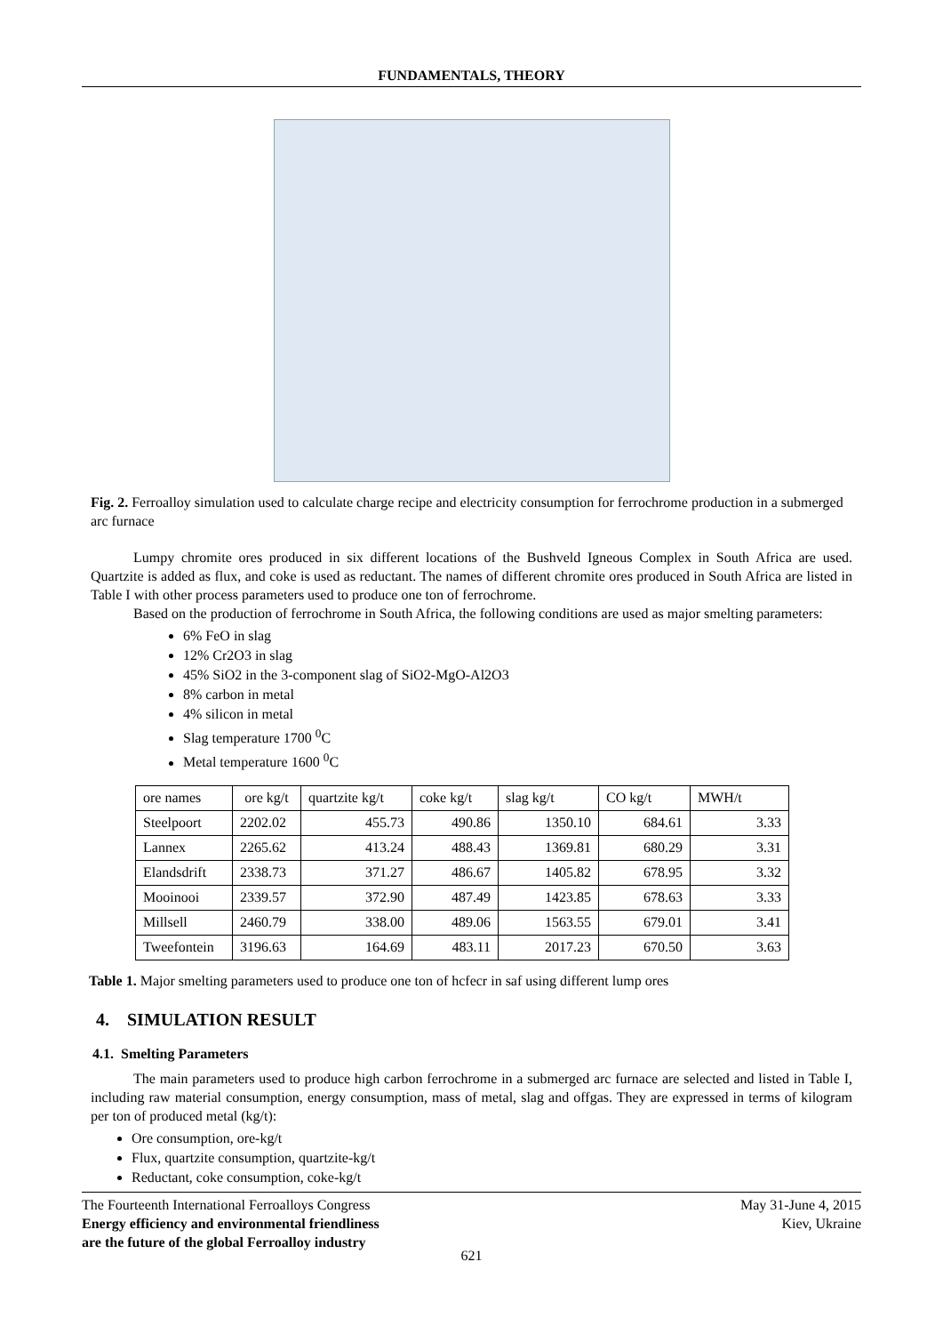FUNDAMENTALS, THEORY
Fig. 2. Ferroalloy simulation used to calculate charge recipe and electricity consumption for ferrochrome production in a submerged arc furnace
Lumpy chromite ores produced in six different locations of the Bushveld Igneous Complex in South Africa are used. Quartzite is added as flux, and coke is used as reductant. The names of different chromite ores produced in South Africa are listed in Table I with other process parameters used to produce one ton of ferrochrome.
Based on the production of ferrochrome in South Africa, the following conditions are used as major smelting parameters:
6% FeO in slag
12% Cr2O3 in slag
45% SiO2 in the 3-component slag of SiO2-MgO-Al2O3
8% carbon in metal
4% silicon in metal
Slag temperature 1700 <sup>0</sup>C
Metal temperature 1600 <sup>0</sup>C
| ore names | ore kg/t | quartzite kg/t | coke kg/t | slag kg/t | CO kg/t | MWH/t |
| --- | --- | --- | --- | --- | --- | --- |
| Steelpoort | 2202.02 | 455.73 | 490.86 | 1350.10 | 684.61 | 3.33 |
| Lannex | 2265.62 | 413.24 | 488.43 | 1369.81 | 680.29 | 3.31 |
| Elandsdrift | 2338.73 | 371.27 | 486.67 | 1405.82 | 678.95 | 3.32 |
| Mooinooi | 2339.57 | 372.90 | 487.49 | 1423.85 | 678.63 | 3.33 |
| Millsell | 2460.79 | 338.00 | 489.06 | 1563.55 | 679.01 | 3.41 |
| Tweefontein | 3196.63 | 164.69 | 483.11 | 2017.23 | 670.50 | 3.63 |
Table 1. Major smelting parameters used to produce one ton of hcfecr in saf using different lump ores
4. SIMULATION RESULT
4.1. Smelting Parameters
The main parameters used to produce high carbon ferrochrome in a submerged arc furnace are selected and listed in Table I, including raw material consumption, energy consumption, mass of metal, slag and offgas. They are expressed in terms of kilogram per ton of produced metal (kg/t):
Ore consumption, ore-kg/t
Flux, quartzite consumption, quartzite-kg/t
Reductant, coke consumption, coke-kg/t
The Fourteenth International Ferroalloys Congress
Energy efficiency and environmental friendliness
are the future of the global Ferroalloy industry
May 31-June 4, 2015
Kiev, Ukraine
621